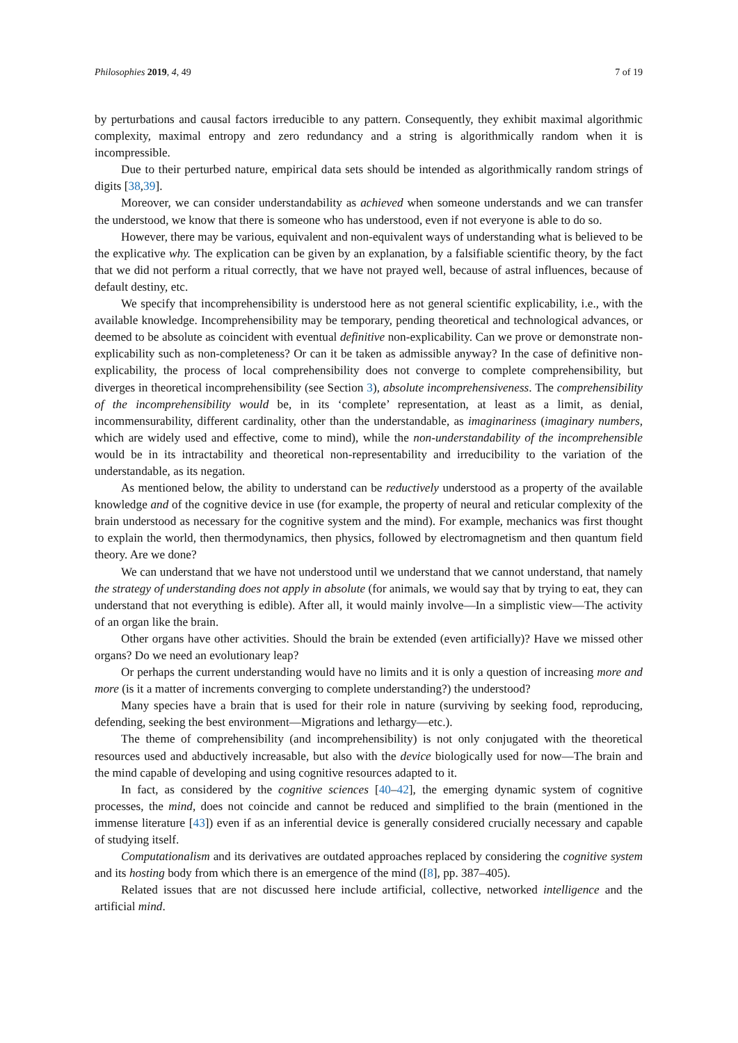Philosophies 2019, 4, 49 7 of 19
by perturbations and causal factors irreducible to any pattern. Consequently, they exhibit maximal algorithmic complexity, maximal entropy and zero redundancy and a string is algorithmically random when it is incompressible.
Due to their perturbed nature, empirical data sets should be intended as algorithmically random strings of digits [38,39].
Moreover, we can consider understandability as achieved when someone understands and we can transfer the understood, we know that there is someone who has understood, even if not everyone is able to do so.
However, there may be various, equivalent and non-equivalent ways of understanding what is believed to be the explicative why. The explication can be given by an explanation, by a falsifiable scientific theory, by the fact that we did not perform a ritual correctly, that we have not prayed well, because of astral influences, because of default destiny, etc.
We specify that incomprehensibility is understood here as not general scientific explicability, i.e., with the available knowledge. Incomprehensibility may be temporary, pending theoretical and technological advances, or deemed to be absolute as coincident with eventual definitive non-explicability. Can we prove or demonstrate non-explicability such as non-completeness? Or can it be taken as admissible anyway? In the case of definitive non-explicability, the process of local comprehensibility does not converge to complete comprehensibility, but diverges in theoretical incomprehensibility (see Section 3), absolute incomprehensiveness. The comprehensibility of the incomprehensibility would be, in its ‘complete’ representation, at least as a limit, as denial, incommensurability, different cardinality, other than the understandable, as imaginariness (imaginary numbers, which are widely used and effective, come to mind), while the non-understandability of the incomprehensible would be in its intractability and theoretical non-representability and irreducibility to the variation of the understandable, as its negation.
As mentioned below, the ability to understand can be reductively understood as a property of the available knowledge and of the cognitive device in use (for example, the property of neural and reticular complexity of the brain understood as necessary for the cognitive system and the mind). For example, mechanics was first thought to explain the world, then thermodynamics, then physics, followed by electromagnetism and then quantum field theory. Are we done?
We can understand that we have not understood until we understand that we cannot understand, that namely the strategy of understanding does not apply in absolute (for animals, we would say that by trying to eat, they can understand that not everything is edible). After all, it would mainly involve—In a simplistic view—The activity of an organ like the brain.
Other organs have other activities. Should the brain be extended (even artificially)? Have we missed other organs? Do we need an evolutionary leap?
Or perhaps the current understanding would have no limits and it is only a question of increasing more and more (is it a matter of increments converging to complete understanding?) the understood?
Many species have a brain that is used for their role in nature (surviving by seeking food, reproducing, defending, seeking the best environment—Migrations and lethargy—etc.).
The theme of comprehensibility (and incomprehensibility) is not only conjugated with the theoretical resources used and abductively increasable, but also with the device biologically used for now—The brain and the mind capable of developing and using cognitive resources adapted to it.
In fact, as considered by the cognitive sciences [40–42], the emerging dynamic system of cognitive processes, the mind, does not coincide and cannot be reduced and simplified to the brain (mentioned in the immense literature [43]) even if as an inferential device is generally considered crucially necessary and capable of studying itself.
Computationalism and its derivatives are outdated approaches replaced by considering the cognitive system and its hosting body from which there is an emergence of the mind ([8], pp. 387–405).
Related issues that are not discussed here include artificial, collective, networked intelligence and the artificial mind.